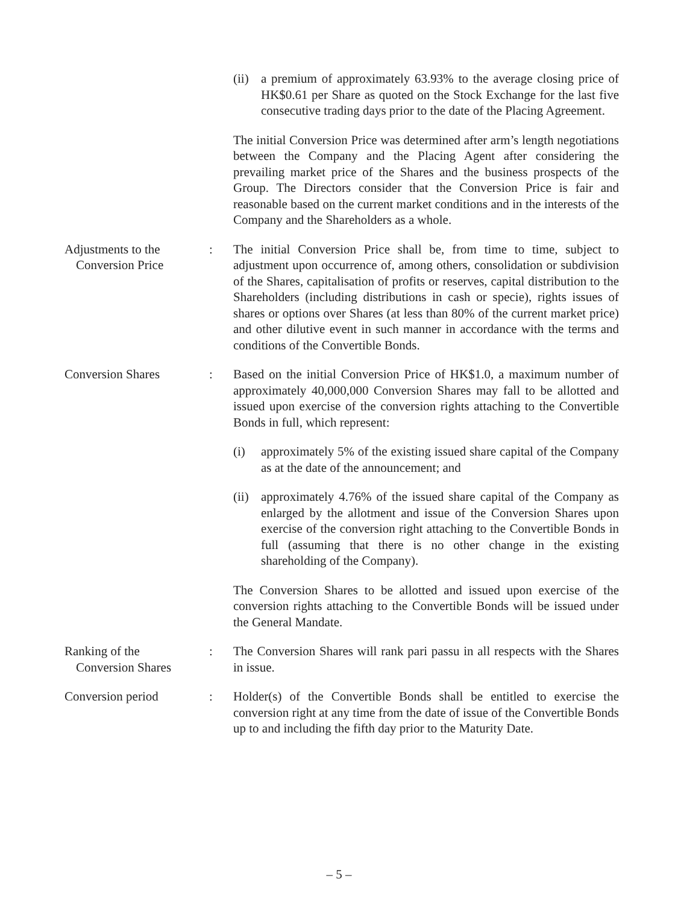(ii) a premium of approximately 63.93% to the average closing price of HK$0.61 per Share as quoted on the Stock Exchange for the last five consecutive trading days prior to the date of the Placing Agreement.
The initial Conversion Price was determined after arm’s length negotiations between the Company and the Placing Agent after considering the prevailing market price of the Shares and the business prospects of the Group. The Directors consider that the Conversion Price is fair and reasonable based on the current market conditions and in the interests of the Company and the Shareholders as a whole.
Adjustments to the
Conversion Price
: The initial Conversion Price shall be, from time to time, subject to adjustment upon occurrence of, among others, consolidation or subdivision of the Shares, capitalisation of profits or reserves, capital distribution to the Shareholders (including distributions in cash or specie), rights issues of shares or options over Shares (at less than 80% of the current market price) and other dilutive event in such manner in accordance with the terms and conditions of the Convertible Bonds.
Conversion Shares : Based on the initial Conversion Price of HK$1.0, a maximum number of approximately 40,000,000 Conversion Shares may fall to be allotted and issued upon exercise of the conversion rights attaching to the Convertible Bonds in full, which represent:
(i) approximately 5% of the existing issued share capital of the Company as at the date of the announcement; and
(ii) approximately 4.76% of the issued share capital of the Company as enlarged by the allotment and issue of the Conversion Shares upon exercise of the conversion right attaching to the Convertible Bonds in full (assuming that there is no other change in the existing shareholding of the Company).
The Conversion Shares to be allotted and issued upon exercise of the conversion rights attaching to the Convertible Bonds will be issued under the General Mandate.
Ranking of the
Conversion Shares
: The Conversion Shares will rank pari passu in all respects with the Shares in issue.
Conversion period : Holder(s) of the Convertible Bonds shall be entitled to exercise the conversion right at any time from the date of issue of the Convertible Bonds up to and including the fifth day prior to the Maturity Date.
– 5 –